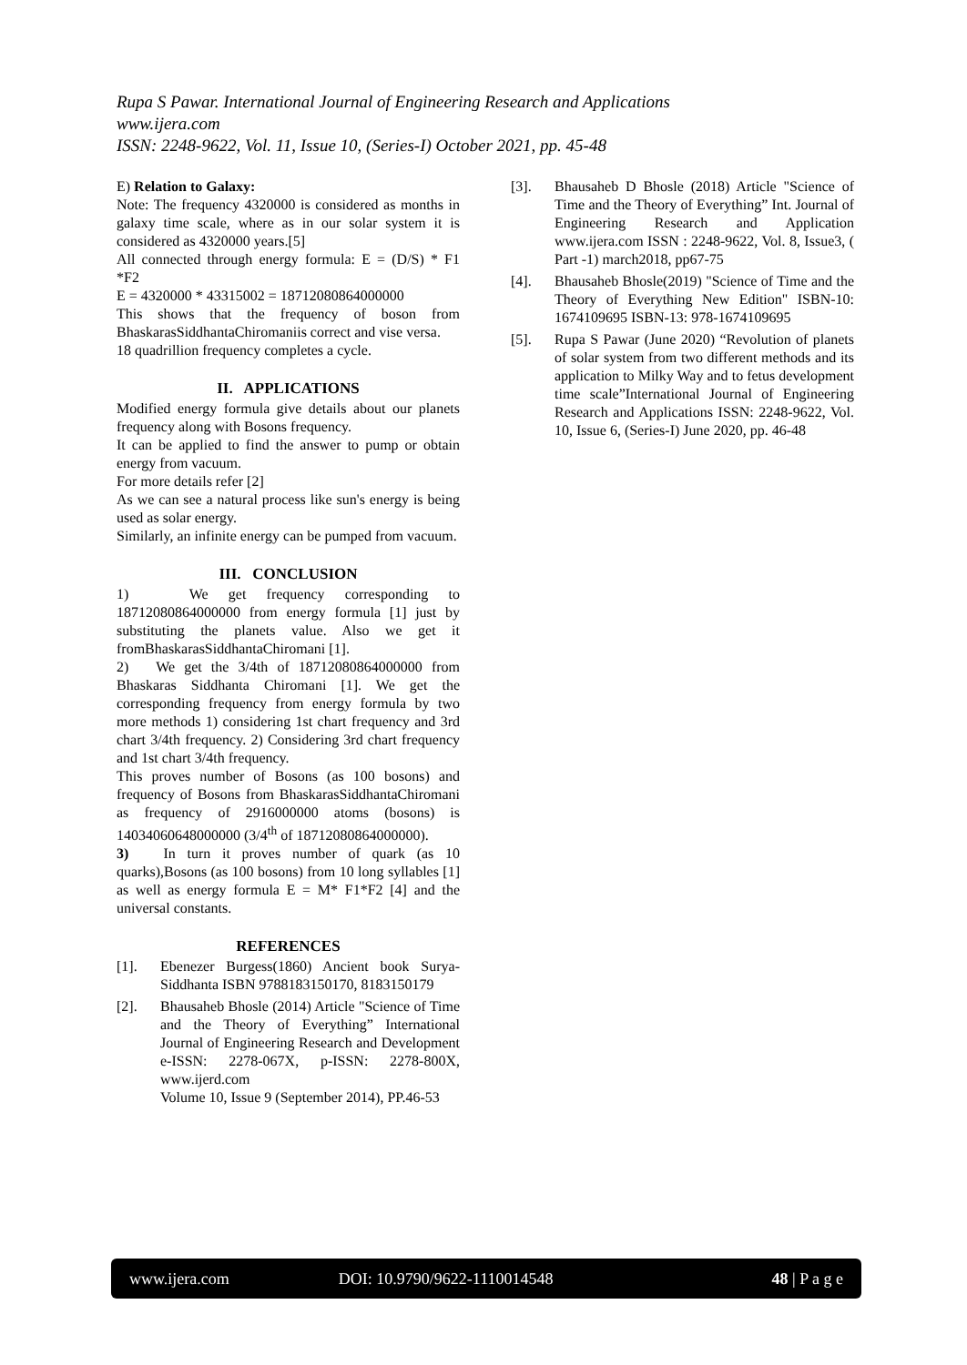Rupa S Pawar. International Journal of Engineering Research and Applications
www.ijera.com
ISSN: 2248-9622, Vol. 11, Issue 10, (Series-I) October 2021, pp. 45-48
E) Relation to Galaxy:
Note: The frequency 4320000 is considered as months in galaxy time scale, where as in our solar system it is considered as 4320000 years.[5]
All connected through energy formula: E = (D/S) * F1 *F2
E = 4320000 * 43315002 = 18712080864000000
This shows that the frequency of boson from BhaskarasSiddhantaChiromaniis correct and vise versa.
18 quadrillion frequency completes a cycle.
II. APPLICATIONS
Modified energy formula give details about our planets frequency along with Bosons frequency.
It can be applied to find the answer to pump or obtain energy from vacuum.
For more details refer [2]
As we can see a natural process like sun's energy is being used as solar energy.
Similarly, an infinite energy can be pumped from vacuum.
III. CONCLUSION
1) We get frequency corresponding to 18712080864000000 from energy formula [1] just by substituting the planets value. Also we get it fromBhaskarasSiddhantaChiromani [1].
2) We get the 3/4th of 18712080864000000 from Bhaskaras Siddhanta Chiromani [1]. We get the corresponding frequency from energy formula by two more methods 1) considering 1st chart frequency and 3rd chart 3/4th frequency. 2) Considering 3rd chart frequency and 1st chart 3/4th frequency.
This proves number of Bosons (as 100 bosons) and frequency of Bosons from BhaskarasSiddhantaChiromani as frequency of 2916000000 atoms (bosons) is 14034060648000000 (3/4<sup>th</sup> of 18712080864000000).
3) In turn it proves number of quark (as 10 quarks),Bosons (as 100 bosons) from 10 long syllables [1] as well as energy formula E = M* F1*F2 [4] and the universal constants.
REFERENCES
[1]. Ebenezer Burgess(1860) Ancient book Surya-Siddhanta ISBN 9788183150170, 8183150179
[2]. Bhausaheb Bhosle (2014) Article "Science of Time and the Theory of Everything” International Journal of Engineering Research and Development e-ISSN: 2278-067X, p-ISSN: 2278-800X, www.ijerd.com
Volume 10, Issue 9 (September 2014), PP.46-53
[3]. Bhausaheb D Bhosle (2018) Article "Science of Time and the Theory of Everything” Int. Journal of Engineering Research and Application www.ijera.com ISSN : 2248-9622, Vol. 8, Issue3, ( Part -1) march2018, pp67-75
[4]. Bhausaheb Bhosle(2019) "Science of Time and the Theory of Everything New Edition" ISBN-10: 1674109695 ISBN-13: 978-1674109695
[5]. Rupa S Pawar (June 2020) “Revolution of planets of solar system from two different methods and its application to Milky Way and to fetus development time scale”International Journal of Engineering Research and Applications ISSN: 2248-9622, Vol. 10, Issue 6, (Series-I) June 2020, pp. 46-48
www.ijera.com DOI: 10.9790/9622-1110014548 48 | P a g e